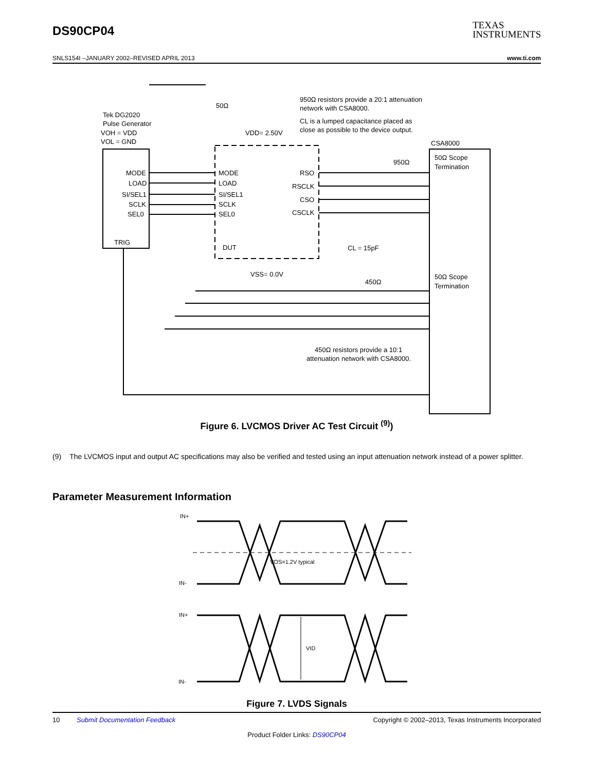DS90CP04
TEXAS
INSTRUMENTS
SNLS154I –JANUARY 2002–REVISED APRIL 2013 www.ti.com
Tek DG2020
Pulse Generator
VOH = VDD
VOL = GND
50Ω
950Ω resistors provide a 20:1 attenuation
network with CSA8000.
CL is a lumped capacitance placed as
close as possible to the device output.
VDD= 2.50V
CSA8000
950Ω
50Ω Scope
Termination
MODE
LOAD
SI/SEL1
SCLK
SEL0
TRIG
MODE
LOAD
SI/SEL1
SCLK
SEL0
DUT
RSO
RSCLK
CSO
CSCLK
CL = 15pF
VSS= 0.0V
450Ω
50Ω Scope
Termination
450Ω resistors provide a 10:1
attenuation network with CSA8000.
Figure 6. LVCMOS Driver AC Test Circuit <sup>(9)</sup>)
(9) The LVCMOS input and output AC specifications may also be verified and tested using an input attenuation network instead of a power splitter.
Parameter Measurement Information
IN+
IN-
VOS=1.2V typical
IN+
IN-
VID
Figure 7. LVDS Signals
10 Submit Documentation Feedback Copyright © 2002–2013, Texas Instruments Incorporated
Product Folder Links: DS90CP04